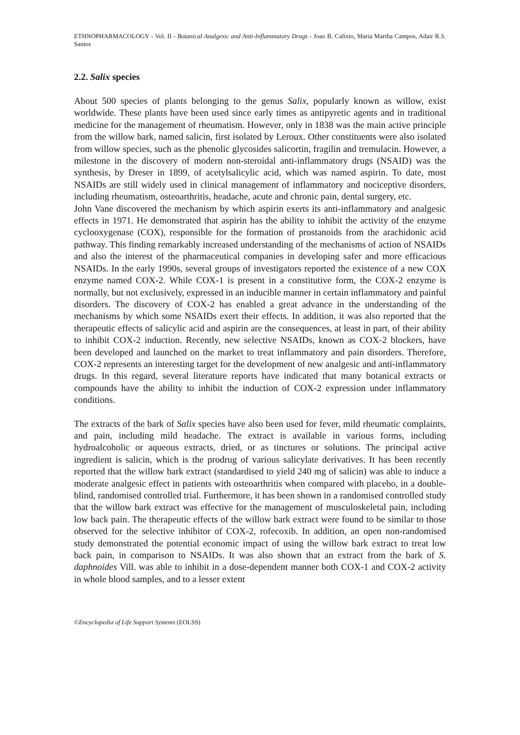ETHNOPHARMACOLOGY - Vol. II - Botanical Analgesic and Anti-Inflammatory Drugs - Joao B. Calixto, Maria Martha Campos, Adair R.S. Santos
2.2. Salix species
About 500 species of plants belonging to the genus Salix, popularly known as willow, exist worldwide. These plants have been used since early times as antipyretic agents and in traditional medicine for the management of rheumatism. However, only in 1838 was the main active principle from the willow bark, named salicin, first isolated by Leroux. Other constituents were also isolated from willow species, such as the phenolic glycosides salicortin, fragilin and tremulacin. However, a milestone in the discovery of modern non-steroidal anti-inflammatory drugs (NSAID) was the synthesis, by Dreser in 1899, of acetylsalicylic acid, which was named aspirin. To date, most NSAIDs are still widely used in clinical management of inflammatory and nociceptive disorders, including rheumatism, osteoarthritis, headache, acute and chronic pain, dental surgery, etc.
John Vane discovered the mechanism by which aspirin exerts its anti-inflammatory and analgesic effects in 1971. He demonstrated that aspirin has the ability to inhibit the activity of the enzyme cyclooxygenase (COX), responsible for the formation of prostanoids from the arachidonic acid pathway. This finding remarkably increased understanding of the mechanisms of action of NSAIDs and also the interest of the pharmaceutical companies in developing safer and more efficacious NSAIDs. In the early 1990s, several groups of investigators reported the existence of a new COX enzyme named COX-2. While COX-1 is present in a constitutive form, the COX-2 enzyme is normally, but not exclusively, expressed in an inducible manner in certain inflammatory and painful disorders. The discovery of COX-2 has enabled a great advance in the understanding of the mechanisms by which some NSAIDs exert their effects. In addition, it was also reported that the therapeutic effects of salicylic acid and aspirin are the consequences, at least in part, of their ability to inhibit COX-2 induction. Recently, new selective NSAIDs, known as COX-2 blockers, have been developed and launched on the market to treat inflammatory and pain disorders. Therefore, COX-2 represents an interesting target for the development of new analgesic and anti-inflammatory drugs. In this regard, several literature reports have indicated that many botanical extracts or compounds have the ability to inhibit the induction of COX-2 expression under inflammatory conditions.
The extracts of the bark of Salix species have also been used for fever, mild rheumatic complaints, and pain, including mild headache. The extract is available in various forms, including hydroalcoholic or aqueous extracts, dried, or as tinctures or solutions. The principal active ingredient is salicin, which is the prodrug of various salicylate derivatives. It has been recently reported that the willow bark extract (standardised to yield 240 mg of salicin) was able to induce a moderate analgesic effect in patients with osteoarthritis when compared with placebo, in a double-blind, randomised controlled trial. Furthermore, it has been shown in a randomised controlled study that the willow bark extract was effective for the management of musculoskeletal pain, including low back pain. The therapeutic effects of the willow bark extract were found to be similar to those observed for the selective inhibitor of COX-2, rofecoxib. In addition, an open non-randomised study demonstrated the potential economic impact of using the willow bark extract to treat low back pain, in comparison to NSAIDs. It was also shown that an extract from the bark of S. daphnoides Vill. was able to inhibit in a dose-dependent manner both COX-1 and COX-2 activity in whole blood samples, and to a lesser extent
©Encyclopedia of Life Support Systems (EOLSS)